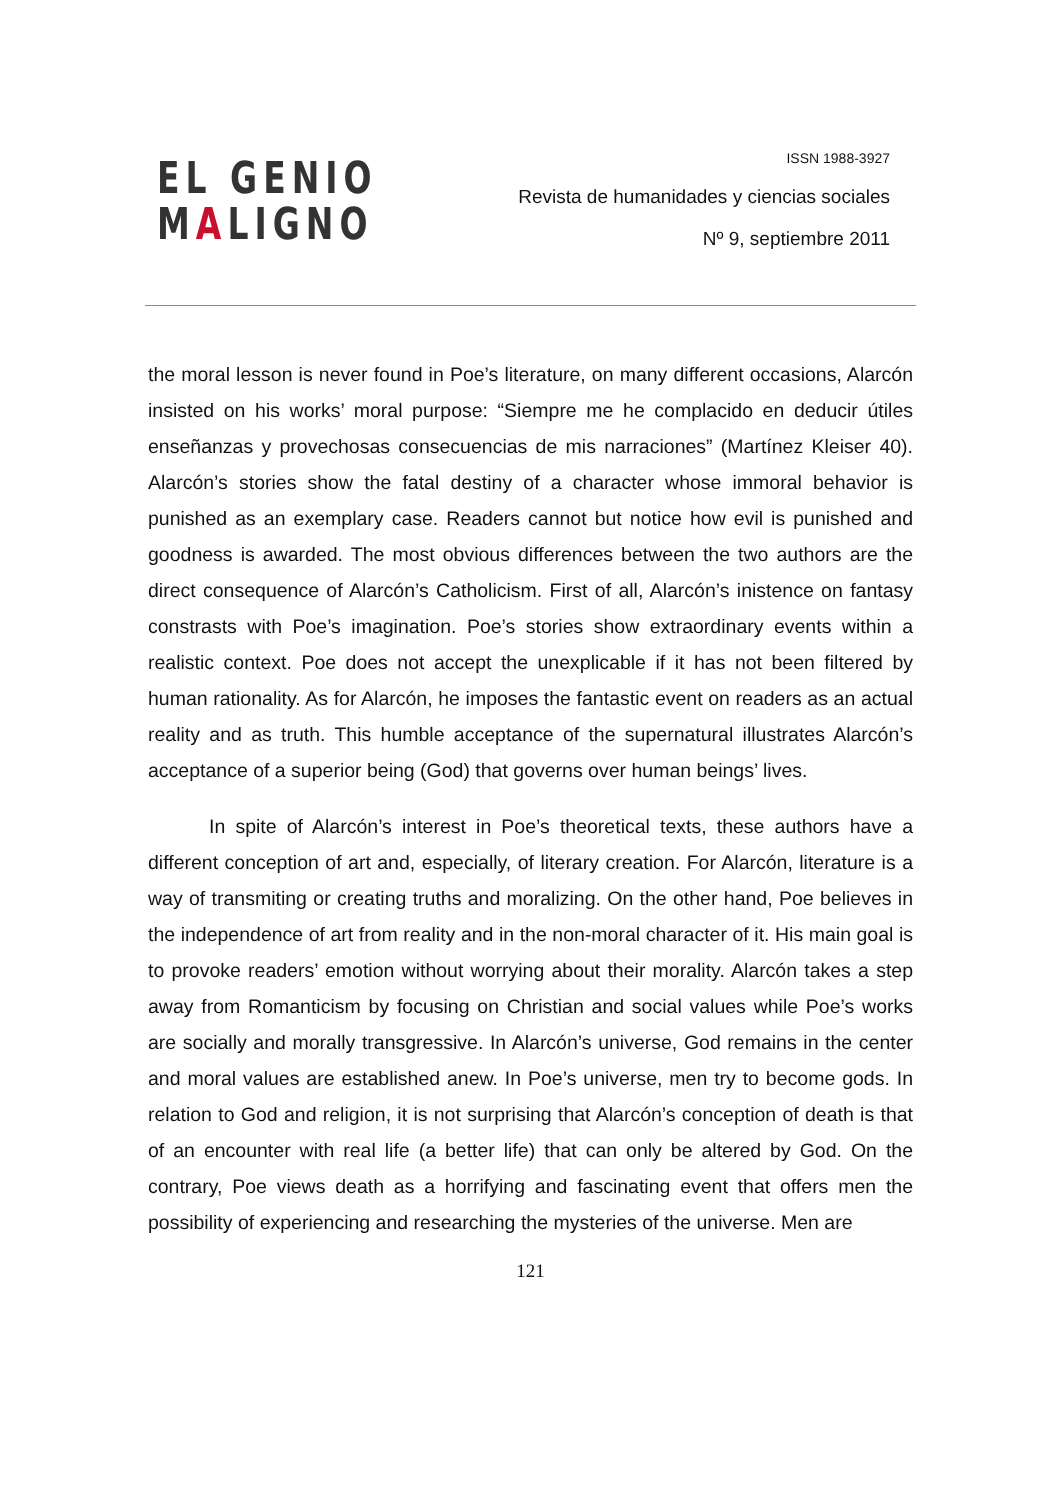EL GENIO
MALIGNO
ISSN 1988-3927
Revista de humanidades y ciencias sociales
Nº 9, septiembre 2011
the moral lesson is never found in Poe’s literature, on many different occasions, Alarcón insisted on his works’ moral purpose: “Siempre me he complacido en deducir útiles enseñanzas y provechosas consecuencias de mis narraciones” (Martínez Kleiser 40). Alarcón’s stories show the fatal destiny of a character whose immoral behavior is punished as an exemplary case. Readers cannot but notice how evil is punished and goodness is awarded. The most obvious differences between the two authors are the direct consequence of Alarcón’s Catholicism. First of all, Alarcón’s inistence on fantasy constrasts with Poe’s imagination. Poe’s stories show extraordinary events within a realistic context. Poe does not accept the unexplicable if it has not been filtered by human rationality. As for Alarcón, he imposes the fantastic event on readers as an actual reality and as truth. This humble acceptance of the supernatural illustrates Alarcón’s acceptance of a superior being (God) that governs over human beings’ lives.
In spite of Alarcón’s interest in Poe’s theoretical texts, these authors have a different conception of art and, especially, of literary creation. For Alarcón, literature is a way of transmiting or creating truths and moralizing. On the other hand, Poe believes in the independence of art from reality and in the non-moral character of it. His main goal is to provoke readers’ emotion without worrying about their morality. Alarcón takes a step away from Romanticism by focusing on Christian and social values while Poe’s works are socially and morally transgressive. In Alarcón’s universe, God remains in the center and moral values are established anew. In Poe’s universe, men try to become gods. In relation to God and religion, it is not surprising that Alarcón’s conception of death is that of an encounter with real life (a better life) that can only be altered by God. On the contrary, Poe views death as a horrifying and fascinating event that offers men the possibility of experiencing and researching the mysteries of the universe. Men are
121